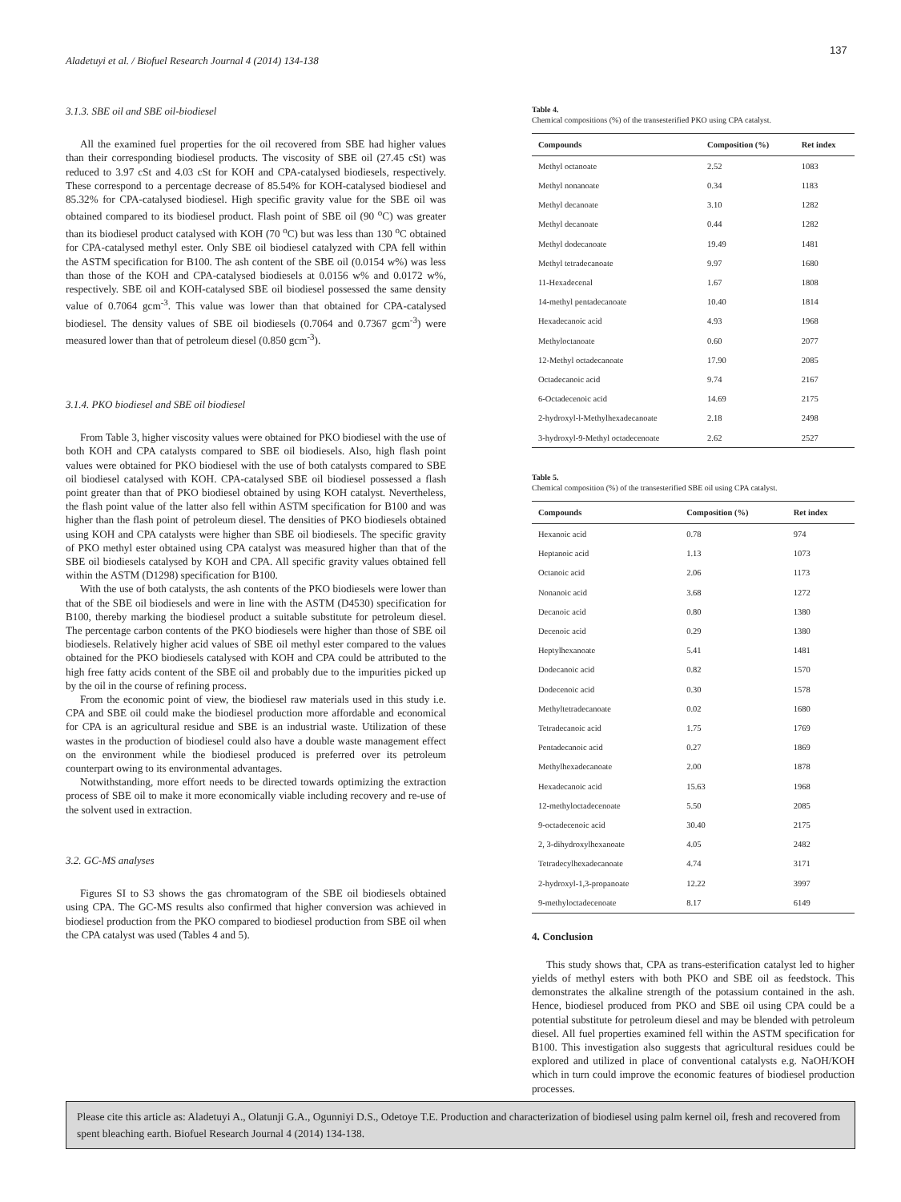137
Aladetuyi et al. / Biofuel Research Journal 4 (2014) 134-138
3.1.3. SBE oil and SBE oil-biodiesel
All the examined fuel properties for the oil recovered from SBE had higher values than their corresponding biodiesel products. The viscosity of SBE oil (27.45 cSt) was reduced to 3.97 cSt and 4.03 cSt for KOH and CPA-catalysed biodiesels, respectively. These correspond to a percentage decrease of 85.54% for KOH-catalysed biodiesel and 85.32% for CPA-catalysed biodiesel. High specific gravity value for the SBE oil was obtained compared to its biodiesel product. Flash point of SBE oil (90 <sup>o</sup>C) was greater than its biodiesel product catalysed with KOH (70 <sup>o</sup>C) but was less than 130 <sup>o</sup>C obtained for CPA-catalysed methyl ester. Only SBE oil biodiesel catalyzed with CPA fell within the ASTM specification for B100. The ash content of the SBE oil (0.0154 w%) was less than those of the KOH and CPA-catalysed biodiesels at 0.0156 w% and 0.0172 w%, respectively. SBE oil and KOH-catalysed SBE oil biodiesel possessed the same density value of 0.7064 gcm<sup>-3</sup>. This value was lower than that obtained for CPA-catalysed biodiesel. The density values of SBE oil biodiesels (0.7064 and 0.7367 gcm<sup>-3</sup>) were measured lower than that of petroleum diesel (0.850 gcm<sup>-3</sup>).
3.1.4. PKO biodiesel and SBE oil biodiesel
From Table 3, higher viscosity values were obtained for PKO biodiesel with the use of both KOH and CPA catalysts compared to SBE oil biodiesels. Also, high flash point values were obtained for PKO biodiesel with the use of both catalysts compared to SBE oil biodiesel catalysed with KOH. CPA-catalysed SBE oil biodiesel possessed a flash point greater than that of PKO biodiesel obtained by using KOH catalyst. Nevertheless, the flash point value of the latter also fell within ASTM specification for B100 and was higher than the flash point of petroleum diesel. The densities of PKO biodiesels obtained using KOH and CPA catalysts were higher than SBE oil biodiesels. The specific gravity of PKO methyl ester obtained using CPA catalyst was measured higher than that of the SBE oil biodiesels catalysed by KOH and CPA. All specific gravity values obtained fell within the ASTM (D1298) specification for B100.
With the use of both catalysts, the ash contents of the PKO biodiesels were lower than that of the SBE oil biodiesels and were in line with the ASTM (D4530) specification for B100, thereby marking the biodiesel product a suitable substitute for petroleum diesel. The percentage carbon contents of the PKO biodiesels were higher than those of SBE oil biodiesels. Relatively higher acid values of SBE oil methyl ester compared to the values obtained for the PKO biodiesels catalysed with KOH and CPA could be attributed to the high free fatty acids content of the SBE oil and probably due to the impurities picked up by the oil in the course of refining process.
From the economic point of view, the biodiesel raw materials used in this study i.e. CPA and SBE oil could make the biodiesel production more affordable and economical for CPA is an agricultural residue and SBE is an industrial waste. Utilization of these wastes in the production of biodiesel could also have a double waste management effect on the environment while the biodiesel produced is preferred over its petroleum counterpart owing to its environmental advantages.
Notwithstanding, more effort needs to be directed towards optimizing the extraction process of SBE oil to make it more economically viable including recovery and re-use of the solvent used in extraction.
3.2. GC-MS analyses
Figures SI to S3 shows the gas chromatogram of the SBE oil biodiesels obtained using CPA. The GC-MS results also confirmed that higher conversion was achieved in biodiesel production from the PKO compared to biodiesel production from SBE oil when the CPA catalyst was used (Tables 4 and 5).
Table 4.
Chemical compositions (%) of the transesterified PKO using CPA catalyst.
| Compounds | Composition (%) | Ret index |
| --- | --- | --- |
| Methyl octanoate | 2.52 | 1083 |
| Methyl nonanoate | 0.34 | 1183 |
| Methyl decanoate | 3.10 | 1282 |
| Methyl decanoate | 0.44 | 1282 |
| Methyl dodecanoate | 19.49 | 1481 |
| Methyl tetradecanoate | 9.97 | 1680 |
| 11-Hexadecenal | 1.67 | 1808 |
| 14-methyl pentadecanoate | 10.40 | 1814 |
| Hexadecanoic acid | 4.93 | 1968 |
| Methyloctanoate | 0.60 | 2077 |
| 12-Methyl octadecanoate | 17.90 | 2085 |
| Octadecanoic acid | 9.74 | 2167 |
| 6-Octadecenoic acid | 14.69 | 2175 |
| 2-hydroxyl-l-Methylhexadecanoate | 2.18 | 2498 |
| 3-hydroxyl-9-Methyl octadecenoate | 2.62 | 2527 |
Table 5.
Chemical composition (%) of the transesterified SBE oil using CPA catalyst.
| Compounds | Composition (%) | Ret index |
| --- | --- | --- |
| Hexanoic acid | 0.78 | 974 |
| Heptanoic acid | 1.13 | 1073 |
| Octanoic acid | 2.06 | 1173 |
| Nonanoic acid | 3.68 | 1272 |
| Decanoic acid | 0.80 | 1380 |
| Decenoic acid | 0.29 | 1380 |
| Heptylhexanoate | 5.41 | 1481 |
| Dodecanoic acid | 0.82 | 1570 |
| Dodecenoic acid | 0.30 | 1578 |
| Methyltetradecanoate | 0.02 | 1680 |
| Tetradecanoic acid | 1.75 | 1769 |
| Pentadecanoic acid | 0.27 | 1869 |
| Methylhexadecanoate | 2.00 | 1878 |
| Hexadecanoic acid | 15.63 | 1968 |
| 12-methyloctadecenoate | 5.50 | 2085 |
| 9-octadecenoic acid | 30.40 | 2175 |
| 2, 3-dihydroxylhexanoate | 4.05 | 2482 |
| Tetradecylhexadecanoate | 4.74 | 3171 |
| 2-hydroxyl-1,3-propanoate | 12.22 | 3997 |
| 9-methyloctadecenoate | 8.17 | 6149 |
4. Conclusion
This study shows that, CPA as trans-esterification catalyst led to higher yields of methyl esters with both PKO and SBE oil as feedstock. This demonstrates the alkaline strength of the potassium contained in the ash. Hence, biodiesel produced from PKO and SBE oil using CPA could be a potential substitute for petroleum diesel and may be blended with petroleum diesel. All fuel properties examined fell within the ASTM specification for B100. This investigation also suggests that agricultural residues could be explored and utilized in place of conventional catalysts e.g. NaOH/KOH which in turn could improve the economic features of biodiesel production processes.
Please cite this article as: Aladetuyi A., Olatunji G.A., Ogunniyi D.S., Odetoye T.E. Production and characterization of biodiesel using palm kernel oil, fresh and recovered from spent bleaching earth. Biofuel Research Journal 4 (2014) 134-138.